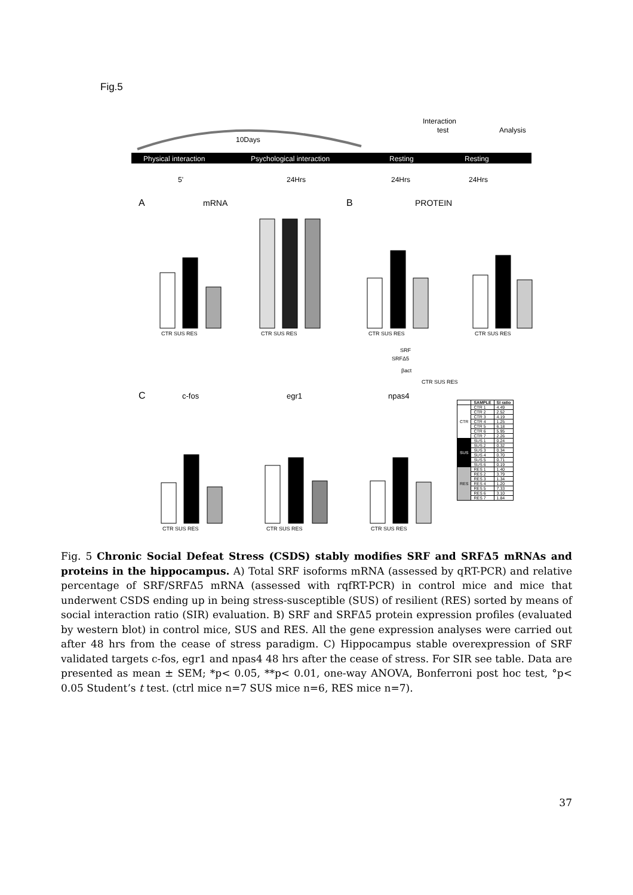Fig.5
Interaction
test
Analysis
10Days
Physical interaction
Psychological interaction
Resting
Resting
5'
24Hrs
24Hrs
24Hrs
A
mRNA
B
PROTEIN
CTR SUS RES
CTR SUS RES
CTR SUS RES
CTR SUS RES
CTR SUS RES
CTR SUS RES
CTR SUS RES
CTR SUS RES
SRF
SRFΔ5
βact
C
c-fos
egr1
npas4
| | SAMPLE | SI ratio |
| --- | --- | --- |
| CTR | CTR 1 | 4.49 |
| | CTR 2 | 2.52 |
| | CTR 3 | 4.19 |
| | CTR 4 | 1.25 |
| | CTR 5 | 6.18 |
| | CTR 6 | 5.95 |
| | CTR 7 | 2.26 |
| SUS | SUS 1 | 0.24 |
| | SUS 2 | 0.32 |
| | SUS 3 | 0.34 |
| | SUS 4 | 0.70 |
| | SUS 5 | 0.71 |
| | SUS 6 | 0.19 |
| RES | RES 1 | 1.40 |
| | RES 2 | 3.79 |
| | RES 3 | 1.34 |
| | RES 4 | 1.20 |
| | RES 5 | 7.33 |
| | RES 6 | 3.10 |
| | RES 7 | 1.84 |
Fig. 5 Chronic Social Defeat Stress (CSDS) stably modifies SRF and SRFΔ5 mRNAs and proteins in the hippocampus. A) Total SRF isoforms mRNA (assessed by qRT-PCR) and relative percentage of SRF/SRFΔ5 mRNA (assessed with rqfRT-PCR) in control mice and mice that underwent CSDS ending up in being stress-susceptible (SUS) of resilient (RES) sorted by means of social interaction ratio (SIR) evaluation. B) SRF and SRFΔ5 protein expression profiles (evaluated by western blot) in control mice, SUS and RES. All the gene expression analyses were carried out after 48 hrs from the cease of stress paradigm. C) Hippocampus stable overexpression of SRF validated targets c-fos, egr1 and npas4 48 hrs after the cease of stress. For SIR see table. Data are presented as mean ± SEM; *p< 0.05, **p< 0.01, one-way ANOVA, Bonferroni post hoc test, °p< 0.05 Student’s t test. (ctrl mice n=7 SUS mice n=6, RES mice n=7).
37